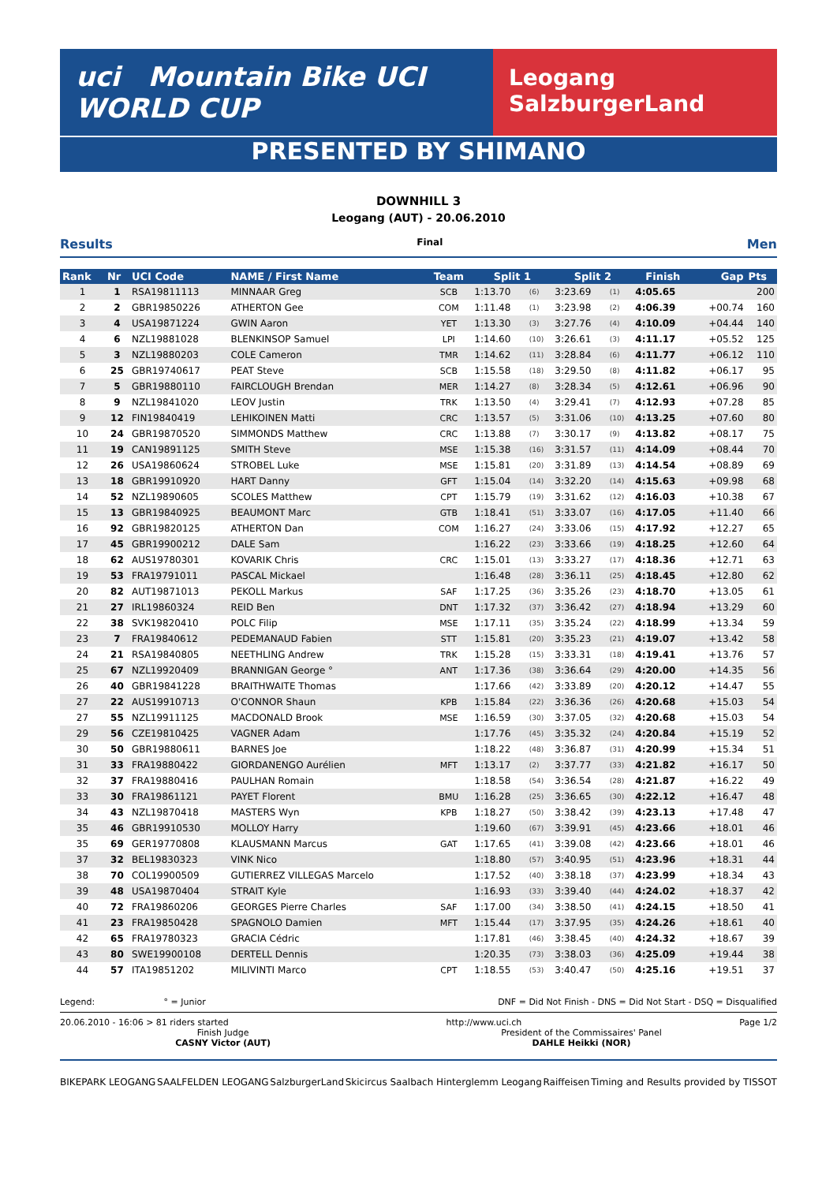uci Mountain Bike UCI WORLD CUP
Leogang
SalzburgerLand
PRESENTED BY SHIMANO
DOWNHILL 3
Leogang (AUT) - 20.06.2010
Results Final Men
| Rank | Nr | UCI Code | NAME / First Name | Team | Split 1 | | Split 2 | | Finish | Gap | Pts |
| --- | --- | --- | --- | --- | --- | --- | --- | --- | --- | --- | --- |
| 1 | 1 | RSA19811113 | MINNAAR Greg | SCB | 1:13.70 | (6) | 3:23.69 | (1) | 4:05.65 | | 200 |
| 2 | 2 | GBR19850226 | ATHERTON Gee | COM | 1:11.48 | (1) | 3:23.98 | (2) | 4:06.39 | +00.74 | 160 |
| 3 | 4 | USA19871224 | GWIN Aaron | YET | 1:13.30 | (3) | 3:27.76 | (4) | 4:10.09 | +04.44 | 140 |
| 4 | 6 | NZL19881028 | BLENKINSOP Samuel | LPI | 1:14.60 | (10) | 3:26.61 | (3) | 4:11.17 | +05.52 | 125 |
| 5 | 3 | NZL19880203 | COLE Cameron | TMR | 1:14.62 | (11) | 3:28.84 | (6) | 4:11.77 | +06.12 | 110 |
| 6 | 25 | GBR19740617 | PEAT Steve | SCB | 1:15.58 | (18) | 3:29.50 | (8) | 4:11.82 | +06.17 | 95 |
| 7 | 5 | GBR19880110 | FAIRCLOUGH Brendan | MER | 1:14.27 | (8) | 3:28.34 | (5) | 4:12.61 | +06.96 | 90 |
| 8 | 9 | NZL19841020 | LEOV Justin | TRK | 1:13.50 | (4) | 3:29.41 | (7) | 4:12.93 | +07.28 | 85 |
| 9 | 12 | FIN19840419 | LEHIKOINEN Matti | CRC | 1:13.57 | (5) | 3:31.06 | (10) | 4:13.25 | +07.60 | 80 |
| 10 | 24 | GBR19870520 | SIMMONDS Matthew | CRC | 1:13.88 | (7) | 3:30.17 | (9) | 4:13.82 | +08.17 | 75 |
| 11 | 19 | CAN19891125 | SMITH Steve | MSE | 1:15.38 | (16) | 3:31.57 | (11) | 4:14.09 | +08.44 | 70 |
| 12 | 26 | USA19860624 | STROBEL Luke | MSE | 1:15.81 | (20) | 3:31.89 | (13) | 4:14.54 | +08.89 | 69 |
| 13 | 18 | GBR19910920 | HART Danny | GFT | 1:15.04 | (14) | 3:32.20 | (14) | 4:15.63 | +09.98 | 68 |
| 14 | 52 | NZL19890605 | SCOLES Matthew | CPT | 1:15.79 | (19) | 3:31.62 | (12) | 4:16.03 | +10.38 | 67 |
| 15 | 13 | GBR19840925 | BEAUMONT Marc | GTB | 1:18.41 | (51) | 3:33.07 | (16) | 4:17.05 | +11.40 | 66 |
| 16 | 92 | GBR19820125 | ATHERTON Dan | COM | 1:16.27 | (24) | 3:33.06 | (15) | 4:17.92 | +12.27 | 65 |
| 17 | 45 | GBR19900212 | DALE Sam | | 1:16.22 | (23) | 3:33.66 | (19) | 4:18.25 | +12.60 | 64 |
| 18 | 62 | AUS19780301 | KOVARIK Chris | CRC | 1:15.01 | (13) | 3:33.27 | (17) | 4:18.36 | +12.71 | 63 |
| 19 | 53 | FRA19791011 | PASCAL Mickael | | 1:16.48 | (28) | 3:36.11 | (25) | 4:18.45 | +12.80 | 62 |
| 20 | 82 | AUT19871013 | PEKOLL Markus | SAF | 1:17.25 | (36) | 3:35.26 | (23) | 4:18.70 | +13.05 | 61 |
| 21 | 27 | IRL19860324 | REID Ben | DNT | 1:17.32 | (37) | 3:36.42 | (27) | 4:18.94 | +13.29 | 60 |
| 22 | 38 | SVK19820410 | POLC Filip | MSE | 1:17.11 | (35) | 3:35.24 | (22) | 4:18.99 | +13.34 | 59 |
| 23 | 7 | FRA19840612 | PEDEMANAUD Fabien | STT | 1:15.81 | (20) | 3:35.23 | (21) | 4:19.07 | +13.42 | 58 |
| 24 | 21 | RSA19840805 | NEETHLING Andrew | TRK | 1:15.28 | (15) | 3:33.31 | (18) | 4:19.41 | +13.76 | 57 |
| 25 | 67 | NZL19920409 | BRANNIGAN George ° | ANT | 1:17.36 | (38) | 3:36.64 | (29) | 4:20.00 | +14.35 | 56 |
| 26 | 40 | GBR19841228 | BRAITHWAITE Thomas | | 1:17.66 | (42) | 3:33.89 | (20) | 4:20.12 | +14.47 | 55 |
| 27 | 22 | AUS19910713 | O'CONNOR Shaun | KPB | 1:15.84 | (22) | 3:36.36 | (26) | 4:20.68 | +15.03 | 54 |
| 27 | 55 | NZL19911125 | MACDONALD Brook | MSE | 1:16.59 | (30) | 3:37.05 | (32) | 4:20.68 | +15.03 | 54 |
| 29 | 56 | CZE19810425 | VAGNER Adam | | 1:17.76 | (45) | 3:35.32 | (24) | 4:20.84 | +15.19 | 52 |
| 30 | 50 | GBR19880611 | BARNES Joe | | 1:18.22 | (48) | 3:36.87 | (31) | 4:20.99 | +15.34 | 51 |
| 31 | 33 | FRA19880422 | GIORDANENGO Aurélien | MFT | 1:13.17 | (2) | 3:37.77 | (33) | 4:21.82 | +16.17 | 50 |
| 32 | 37 | FRA19880416 | PAULHAN Romain | | 1:18.58 | (54) | 3:36.54 | (28) | 4:21.87 | +16.22 | 49 |
| 33 | 30 | FRA19861121 | PAYET Florent | BMU | 1:16.28 | (25) | 3:36.65 | (30) | 4:22.12 | +16.47 | 48 |
| 34 | 43 | NZL19870418 | MASTERS Wyn | KPB | 1:18.27 | (50) | 3:38.42 | (39) | 4:23.13 | +17.48 | 47 |
| 35 | 46 | GBR19910530 | MOLLOY Harry | | 1:19.60 | (67) | 3:39.91 | (45) | 4:23.66 | +18.01 | 46 |
| 35 | 69 | GER19770808 | KLAUSMANN Marcus | GAT | 1:17.65 | (41) | 3:39.08 | (42) | 4:23.66 | +18.01 | 46 |
| 37 | 32 | BEL19830323 | VINK Nico | | 1:18.80 | (57) | 3:40.95 | (51) | 4:23.96 | +18.31 | 44 |
| 38 | 70 | COL19900509 | GUTIERREZ VILLEGAS Marcelo | | 1:17.52 | (40) | 3:38.18 | (37) | 4:23.99 | +18.34 | 43 |
| 39 | 48 | USA19870404 | STRAIT Kyle | | 1:16.93 | (33) | 3:39.40 | (44) | 4:24.02 | +18.37 | 42 |
| 40 | 72 | FRA19860206 | GEORGES Pierre Charles | SAF | 1:17.00 | (34) | 3:38.50 | (41) | 4:24.15 | +18.50 | 41 |
| 41 | 23 | FRA19850428 | SPAGNOLO Damien | MFT | 1:15.44 | (17) | 3:37.95 | (35) | 4:24.26 | +18.61 | 40 |
| 42 | 65 | FRA19780323 | GRACIA Cédric | | 1:17.81 | (46) | 3:38.45 | (40) | 4:24.32 | +18.67 | 39 |
| 43 | 80 | SWE19900108 | DERTELL Dennis | | 1:20.35 | (73) | 3:38.03 | (36) | 4:25.09 | +19.44 | 38 |
| 44 | 57 | ITA19851202 | MILIVINTI Marco | CPT | 1:18.55 | (53) | 3:40.47 | (50) | 4:25.16 | +19.51 | 37 |
Legend: ° = Junior DNF = Did Not Finish - DNS = Did Not Start - DSQ = Disqualified
20.06.2010 - 16:06 > 81 riders started http://www.uci.ch Page 1/2
Finish Judge
CASNY Victor (AUT)
President of the Commissaires' Panel
DAHLE Heikki (NOR)
BIKEPARK LEOGANG SAALFELDEN LEOGANG SalzburgerLand Skicircus Saalbach Hinterglemm Leogang Raiffeisen Timing and Results provided by TISSOT